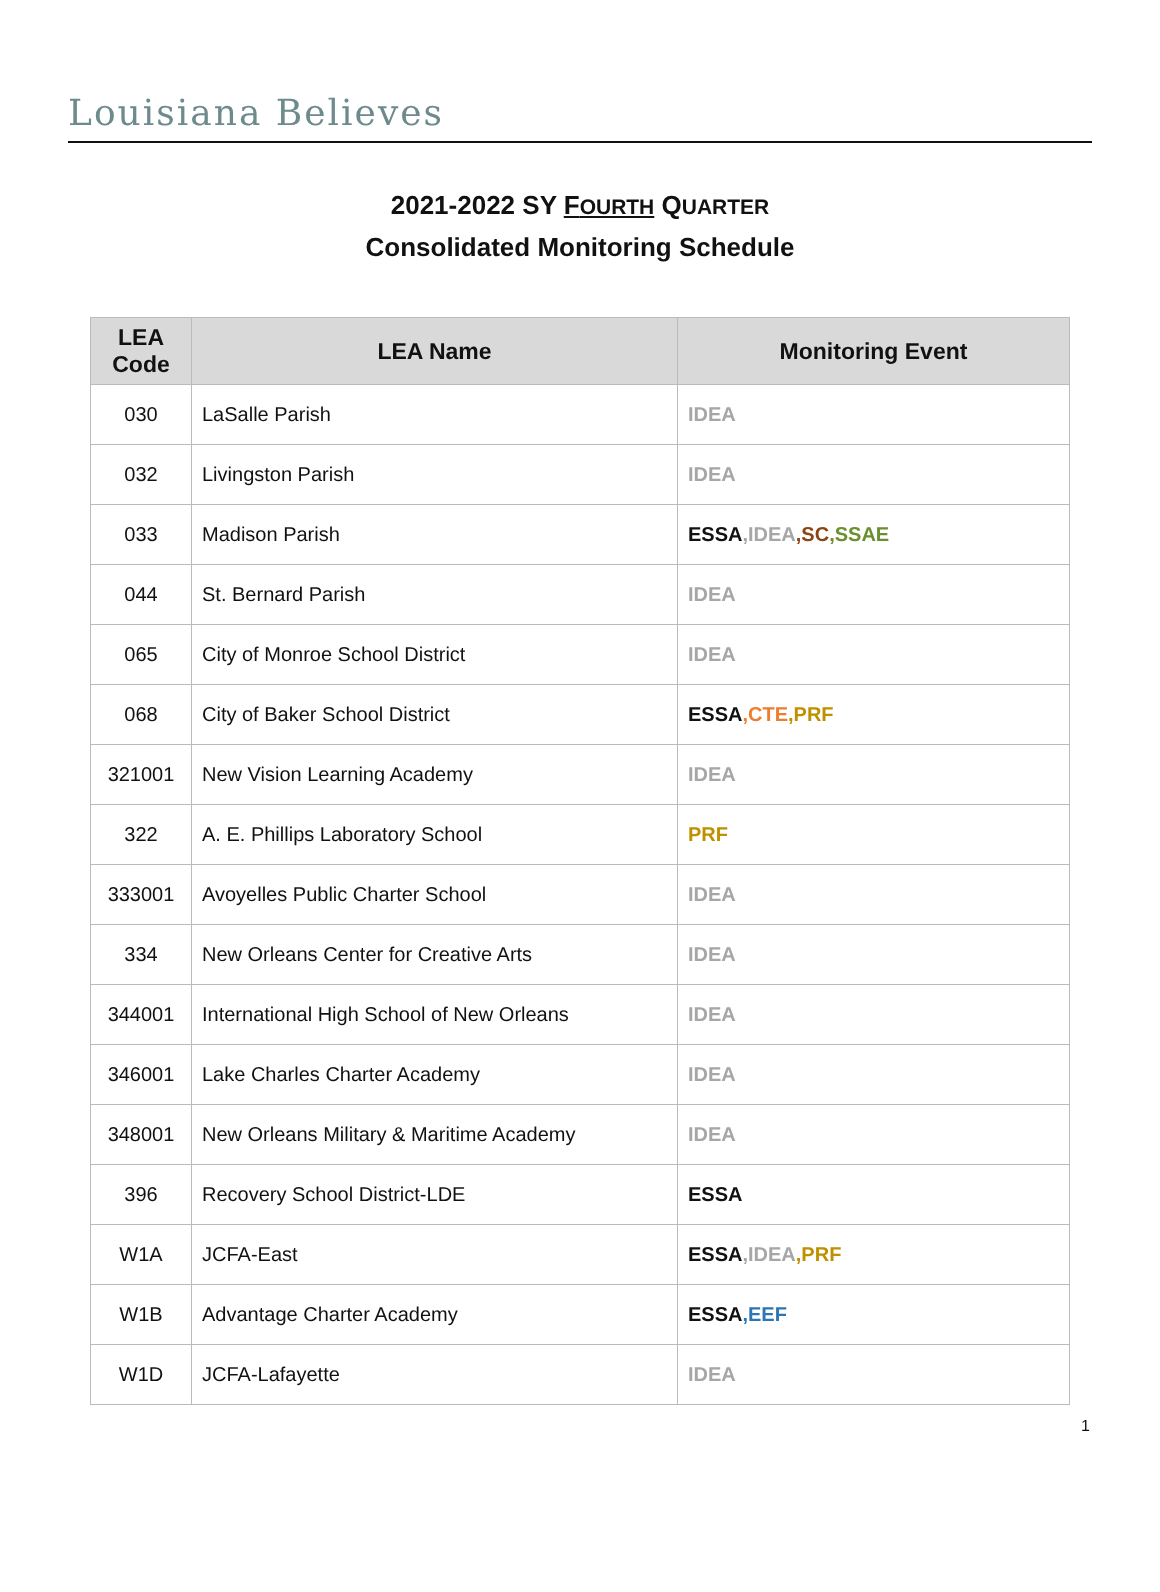Louisiana Believes
2021-2022 SY FOURTH QUARTER
Consolidated Monitoring Schedule
| LEA Code | LEA Name | Monitoring Event |
| --- | --- | --- |
| 030 | LaSalle Parish | IDEA |
| 032 | Livingston Parish | IDEA |
| 033 | Madison Parish | ESSA ,IDEA ,SC ,SSAE |
| 044 | St. Bernard Parish | IDEA |
| 065 | City of Monroe School District | IDEA |
| 068 | City of Baker School District | ESSA ,CTE ,PRF |
| 321001 | New Vision Learning Academy | IDEA |
| 322 | A. E. Phillips Laboratory School | PRF |
| 333001 | Avoyelles Public Charter School | IDEA |
| 334 | New Orleans Center for Creative Arts | IDEA |
| 344001 | International High School of New Orleans | IDEA |
| 346001 | Lake Charles Charter Academy | IDEA |
| 348001 | New Orleans Military & Maritime Academy | IDEA |
| 396 | Recovery School District-LDE | ESSA |
| W1A | JCFA-East | ESSA ,IDEA ,PRF |
| W1B | Advantage Charter Academy | ESSA ,EEF |
| W1D | JCFA-Lafayette | IDEA |
1